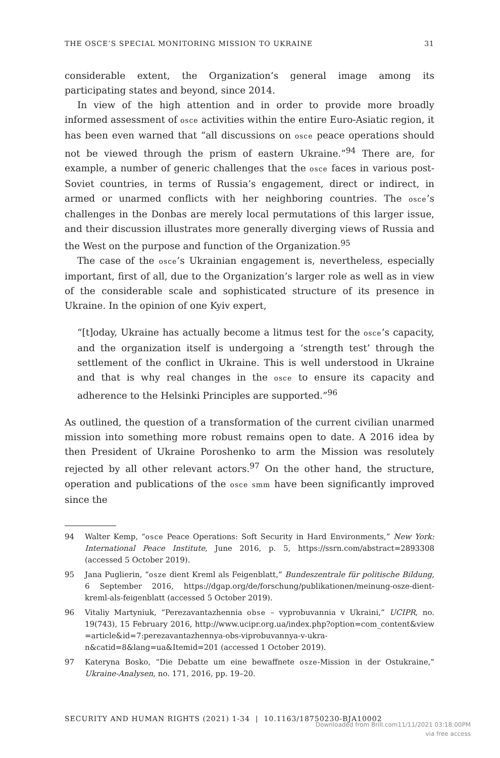THE OSCE’S SPECIAL MONITORING MISSION TO UKRAINE 31
considerable extent, the Organization’s general image among its participating states and beyond, since 2014.
In view of the high attention and in order to provide more broadly informed assessment of osce activities within the entire Euro-Asiatic region, it has been even warned that “all discussions on osce peace operations should not be viewed through the prism of eastern Ukraine.”<sup>94</sup> There are, for example, a number of generic challenges that the osce faces in various post-Soviet countries, in terms of Russia’s engagement, direct or indirect, in armed or unarmed conflicts with her neighboring countries. The osce’s challenges in the Donbas are merely local permutations of this larger issue, and their discussion illustrates more generally diverging views of Russia and the West on the purpose and function of the Organization.<sup>95</sup>
The case of the osce’s Ukrainian engagement is, nevertheless, especially important, first of all, due to the Organization’s larger role as well as in view of the considerable scale and sophisticated structure of its presence in Ukraine. In the opinion of one Kyiv expert,
“[t]oday, Ukraine has actually become a litmus test for the osce’s capacity, and the organization itself is undergoing a ‘strength test’ through the settlement of the conflict in Ukraine. This is well understood in Ukraine and that is why real changes in the osce to ensure its capacity and adherence to the Helsinki Principles are supported.”<sup>96</sup>
As outlined, the question of a transformation of the current civilian unarmed mission into something more robust remains open to date. A 2016 idea by then President of Ukraine Poroshenko to arm the Mission was resolutely rejected by all other relevant actors.<sup>97</sup> On the other hand, the structure, operation and publications of the osce smm have been significantly improved since the
94 Walter Kemp, “osce Peace Operations: Soft Security in Hard Environments,” New York: International Peace Institute, June 2016, p. 5, https://ssrn.com/abstract=2893308 (accessed 5 October 2019).
95 Jana Puglierin, “osze dient Kreml als Feigenblatt,” Bundeszentrale für politische Bildung, 6 September 2016, https://dgap.org/de/forschung/publikationen/meinung-osze-dient-kreml-als-feigenblatt (accessed 5 October 2019).
96 Vitaliy Martyniuk, “Perezavantazhennia obse – vyprobuvannia v Ukraini,” UCIPR, no. 19(743), 15 February 2016, http://www.ucipr.org.ua/index.php?option=com_content&view =article&id=7:perezavantazhennya-obs-viprobuvannya-v-ukra-n&catid=8&lang=ua&Itemid=201 (accessed 1 October 2019).
97 Kateryna Bosko, “Die Debatte um eine bewaffnete osze-Mission in der Ostukraine,” Ukraine-Analysen, no. 171, 2016, pp. 19–20.
SECURITY AND HUMAN RIGHTS (2021) 1-34 | 10.1163/18750230-BJA10002
Downloaded from Brill.com11/11/2021 03:18:00PM
via free access